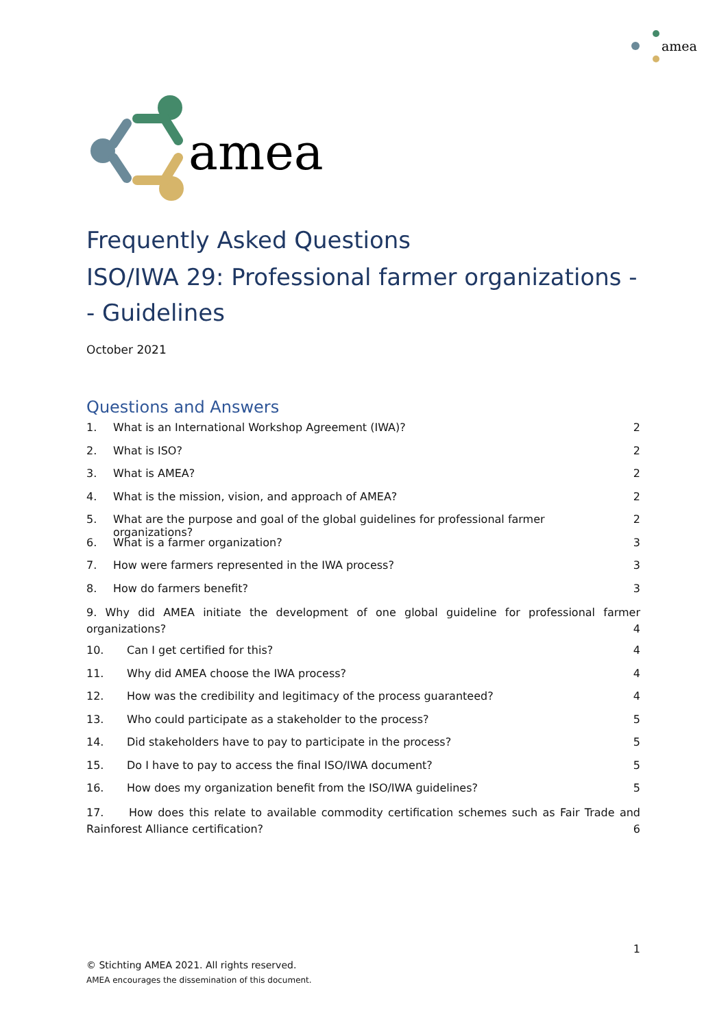amea
amea
Frequently Asked Questions
ISO/IWA 29: Professional farmer organizations -- Guidelines
October 2021
Questions and Answers
1. What is an International Workshop Agreement (IWA)? 2
2. What is ISO? 2
3. What is AMEA? 2
4. What is the mission, vision, and approach of AMEA? 2
5. What are the purpose and goal of the global guidelines for professional farmer organizations? 2
6. What is a farmer organization? 3
7. How were farmers represented in the IWA process? 3
8. How do farmers benefit? 3
9. Why did AMEA initiate the development of one global guideline for professional farmer organizations? 4
10. Can I get certified for this? 4
11. Why did AMEA choose the IWA process? 4
12. How was the credibility and legitimacy of the process guaranteed? 4
13. Who could participate as a stakeholder to the process? 5
14. Did stakeholders have to pay to participate in the process? 5
15. Do I have to pay to access the final ISO/IWA document? 5
16. How does my organization benefit from the ISO/IWA guidelines? 5
17. How does this relate to available commodity certification schemes such as Fair Trade and Rainforest Alliance certification? 6
1
© Stichting AMEA 2021. All rights reserved.
AMEA encourages the dissemination of this document.